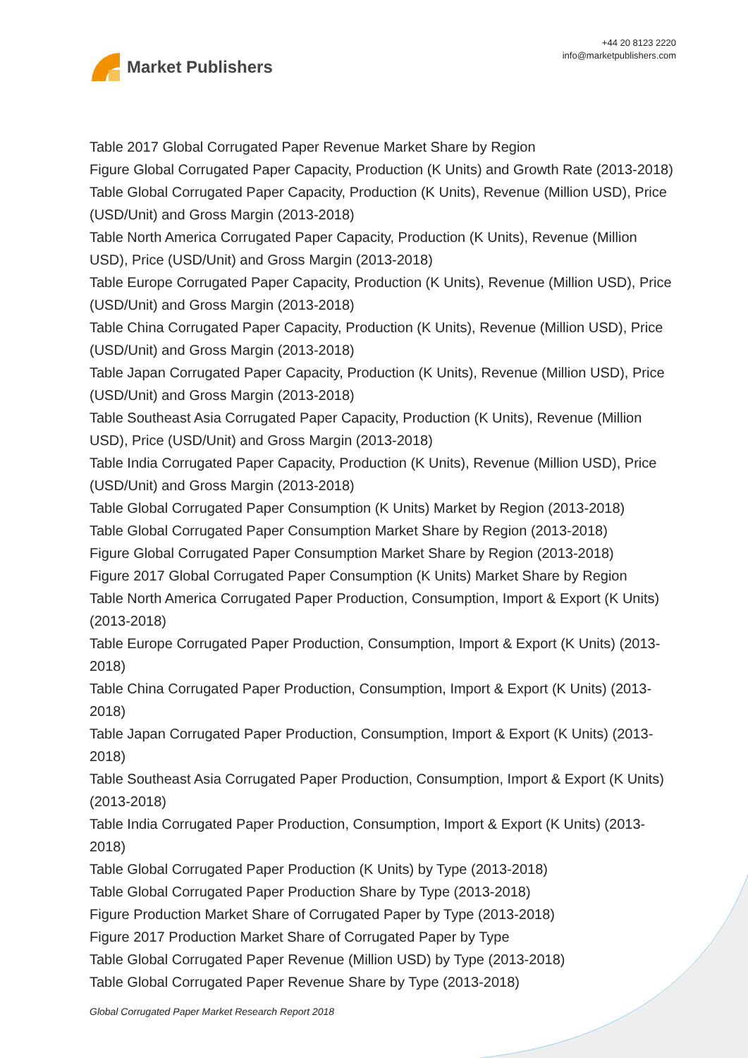Market Publishers
+44 20 8123 2220
info@marketpublishers.com
Table 2017 Global Corrugated Paper Revenue Market Share by Region
Figure Global Corrugated Paper Capacity, Production (K Units) and Growth Rate (2013-2018)
Table Global Corrugated Paper Capacity, Production (K Units), Revenue (Million USD), Price (USD/Unit) and Gross Margin (2013-2018)
Table North America Corrugated Paper Capacity, Production (K Units), Revenue (Million USD), Price (USD/Unit) and Gross Margin (2013-2018)
Table Europe Corrugated Paper Capacity, Production (K Units), Revenue (Million USD), Price (USD/Unit) and Gross Margin (2013-2018)
Table China Corrugated Paper Capacity, Production (K Units), Revenue (Million USD), Price (USD/Unit) and Gross Margin (2013-2018)
Table Japan Corrugated Paper Capacity, Production (K Units), Revenue (Million USD), Price (USD/Unit) and Gross Margin (2013-2018)
Table Southeast Asia Corrugated Paper Capacity, Production (K Units), Revenue (Million USD), Price (USD/Unit) and Gross Margin (2013-2018)
Table India Corrugated Paper Capacity, Production (K Units), Revenue (Million USD), Price (USD/Unit) and Gross Margin (2013-2018)
Table Global Corrugated Paper Consumption (K Units) Market by Region (2013-2018)
Table Global Corrugated Paper Consumption Market Share by Region (2013-2018)
Figure Global Corrugated Paper Consumption Market Share by Region (2013-2018)
Figure 2017 Global Corrugated Paper Consumption (K Units) Market Share by Region
Table North America Corrugated Paper Production, Consumption, Import & Export (K Units) (2013-2018)
Table Europe Corrugated Paper Production, Consumption, Import & Export (K Units) (2013-2018)
Table China Corrugated Paper Production, Consumption, Import & Export (K Units) (2013-2018)
Table Japan Corrugated Paper Production, Consumption, Import & Export (K Units) (2013-2018)
Table Southeast Asia Corrugated Paper Production, Consumption, Import & Export (K Units) (2013-2018)
Table India Corrugated Paper Production, Consumption, Import & Export (K Units) (2013-2018)
Table Global Corrugated Paper Production (K Units) by Type (2013-2018)
Table Global Corrugated Paper Production Share by Type (2013-2018)
Figure Production Market Share of Corrugated Paper by Type (2013-2018)
Figure 2017 Production Market Share of Corrugated Paper by Type
Table Global Corrugated Paper Revenue (Million USD) by Type (2013-2018)
Table Global Corrugated Paper Revenue Share by Type (2013-2018)
Global Corrugated Paper Market Research Report 2018